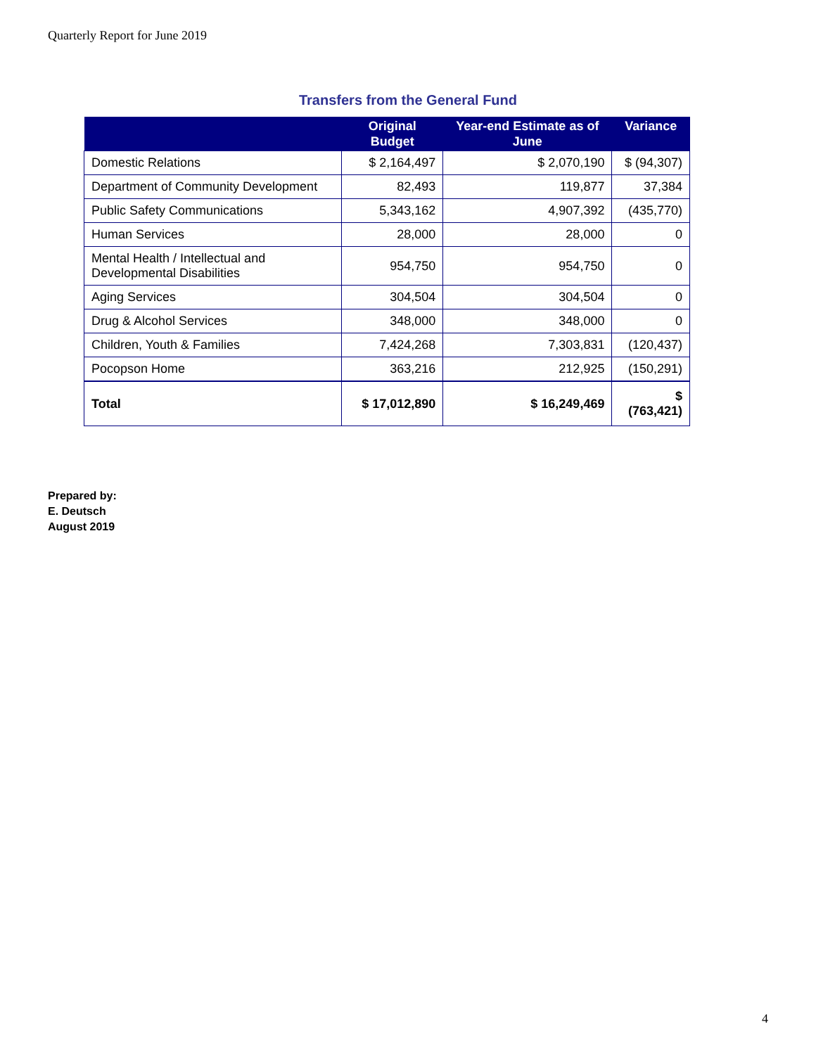Quarterly Report for June 2019
Transfers from the General Fund
| | Original Budget | Year-end Estimate as of June | Variance |
| --- | --- | --- | --- |
| Domestic Relations | $ 2,164,497 | $ 2,070,190 | $ (94,307) |
| Department of Community Development | 82,493 | 119,877 | 37,384 |
| Public Safety Communications | 5,343,162 | 4,907,392 | (435,770) |
| Human Services | 28,000 | 28,000 | 0 |
| Mental Health / Intellectual and Developmental Disabilities | 954,750 | 954,750 | 0 |
| Aging Services | 304,504 | 304,504 | 0 |
| Drug & Alcohol Services | 348,000 | 348,000 | 0 |
| Children, Youth & Families | 7,424,268 | 7,303,831 | (120,437) |
| Pocopson Home | 363,216 | 212,925 | (150,291) |
| Total | $ 17,012,890 | $ 16,249,469 | $ (763,421) |
Prepared by:
E. Deutsch
August 2019
4